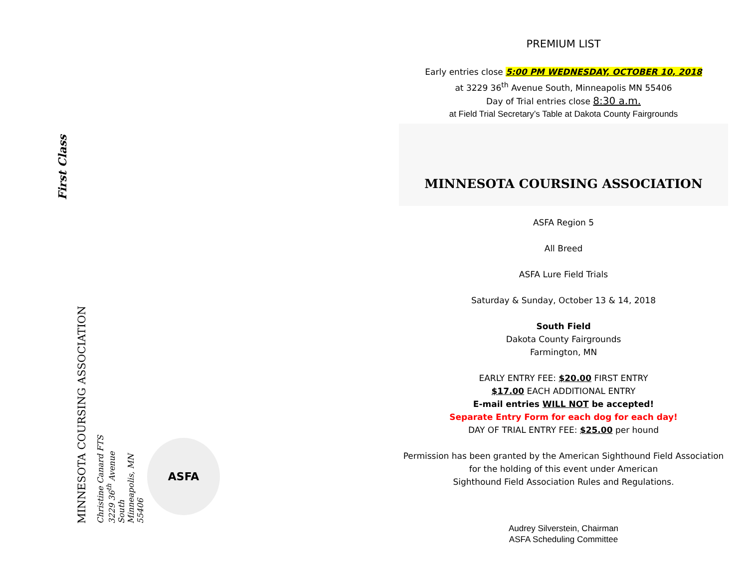First Class
MINNESOTA COURSING ASSOCIATION
Christine Canard FTS
3229 36<sup>th</sup> Avenue South
Minneapolis, MN 55406
ASFA
PREMIUM LIST
Early entries close 5:00 PM WEDNESDAY, OCTOBER 10, 2018
at 3229 36<sup>th</sup> Avenue South, Minneapolis MN 55406
Day of Trial entries close 8:30 a.m.
at Field Trial Secretary’s Table at Dakota County Fairgrounds
MINNESOTA COURSING ASSOCIATION
ASFA Region 5
All Breed
ASFA Lure Field Trials
Saturday & Sunday, October 13 & 14, 2018
South Field
Dakota County Fairgrounds
Farmington, MN
EARLY ENTRY FEE: $20.00 FIRST ENTRY
$17.00 EACH ADDITIONAL ENTRY
E-mail entries WILL NOT be accepted!
Separate Entry Form for each dog for each day!
DAY OF TRIAL ENTRY FEE: $25.00 per hound
Permission has been granted by the American Sighthound Field Association
for the holding of this event under American
Sighthound Field Association Rules and Regulations.
Audrey Silverstein, Chairman
ASFA Scheduling Committee